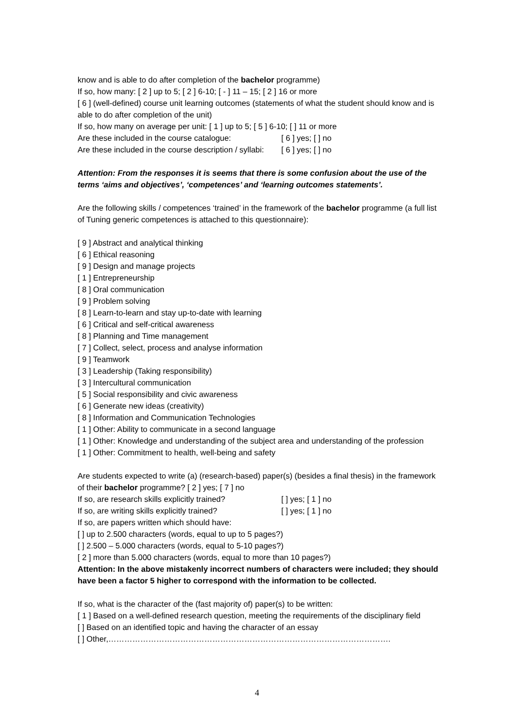know and is able to do after completion of the bachelor programme)
If so, how many: [ 2 ] up to 5; [ 2 ] 6-10; [ - ] 11 – 15; [ 2 ] 16 or more
[ 6 ] (well-defined) course unit learning outcomes (statements of what the student should know and is able to do after completion of the unit)
If so, how many on average per unit: [ 1 ] up to 5; [ 5 ] 6-10; [ ] 11 or more
Are these included in the course catalogue: [ 6 ] yes; [ ] no
Are these included in the course description / syllabi: [ 6 ] yes; [ ] no
Attention: From the responses it is seems that there is some confusion about the use of the terms ‘aims and objectives’, ‘competences’ and ‘learning outcomes statements’.
Are the following skills / competences ‘trained’ in the framework of the bachelor programme (a full list of Tuning generic competences is attached to this questionnaire):
[ 9 ] Abstract and analytical thinking
[ 6 ] Ethical reasoning
[ 9 ] Design and manage projects
[ 1 ] Entrepreneurship
[ 8 ] Oral communication
[ 9 ] Problem solving
[ 8 ] Learn-to-learn and stay up-to-date with learning
[ 6 ] Critical and self-critical awareness
[ 8 ] Planning and Time management
[ 7 ] Collect, select, process and analyse information
[ 9 ] Teamwork
[ 3 ] Leadership (Taking responsibility)
[ 3 ] Intercultural communication
[ 5 ] Social responsibility and civic awareness
[ 6 ] Generate new ideas (creativity)
[ 8 ] Information and Communication Technologies
[ 1 ] Other: Ability to communicate in a second language
[ 1 ] Other: Knowledge and understanding of the subject area and understanding of the profession
[ 1 ] Other: Commitment to health, well-being and safety
Are students expected to write (a) (research-based) paper(s) (besides a final thesis) in the framework of their bachelor programme? [ 2 ] yes; [ 7 ] no
If so, are research skills explicitly trained? [ ] yes; [ 1 ] no
If so, are writing skills explicitly trained? [ ] yes; [ 1 ] no
If so, are papers written which should have:
[ ] up to 2.500 characters (words, equal to up to 5 pages?)
[ ] 2.500 – 5.000 characters (words, equal to 5-10 pages?)
[ 2 ] more than 5.000 characters (words, equal to more than 10 pages?)
Attention: In the above mistakenly incorrect numbers of characters were included; they should have been a factor 5 higher to correspond with the information to be collected.
If so, what is the character of the (fast majority of) paper(s) to be written:
[ 1 ] Based on a well-defined research question, meeting the requirements of the disciplinary field
[ ] Based on an identified topic and having the character of an essay
[ ] Other,…………………………………………………………………………………………….
4